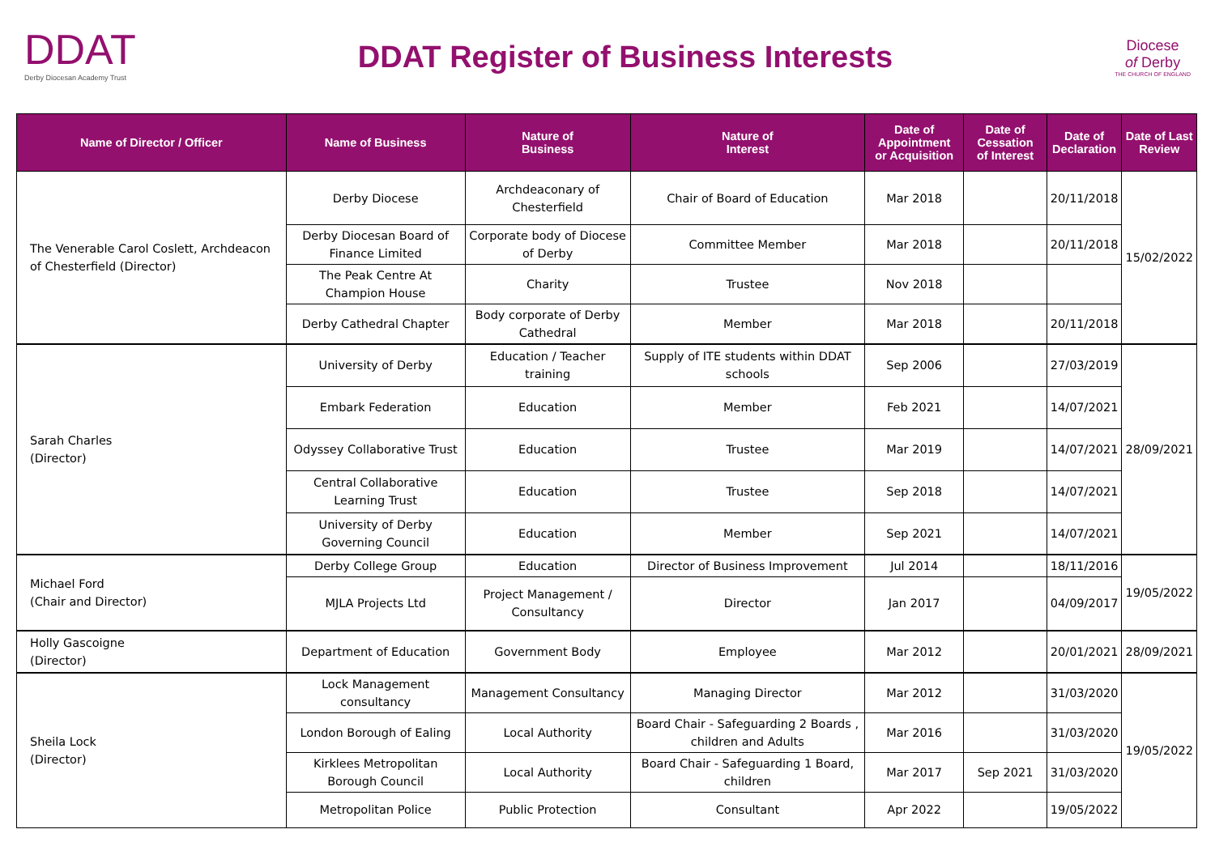DDAT
Derby Diocesan Academy Trust
DDAT Register of Business Interests
Diocese
of Derby
THE CHURCH OF ENGLAND
| Name of Director / Officer | Name of Business | Nature of Business | Nature of Interest | Date of Appointment or Acquisition | Date of Cessation of Interest | Date of Declaration | Date of Last Review |
| --- | --- | --- | --- | --- | --- | --- | --- |
| The Venerable Carol Coslett, Archdeacon of Chesterfield (Director) | Derby Diocese | Archdeaconary of Chesterfield | Chair of Board of Education | Mar 2018 | | 20/11/2018 | 15/02/2022 |
| | Derby Diocesan Board of Finance Limited | Corporate body of Diocese of Derby | Committee Member | Mar 2018 | | 20/11/2018 | |
| | The Peak Centre At Champion House | Charity | Trustee | Nov 2018 | | | |
| | Derby Cathedral Chapter | Body corporate of Derby Cathedral | Member | Mar 2018 | | 20/11/2018 | |
| Sarah Charles (Director) | University of Derby | Education / Teacher training | Supply of ITE students within DDAT schools | Sep 2006 | | 27/03/2019 | 28/09/2021 |
| | Embark Federation | Education | Member | Feb 2021 | | 14/07/2021 | |
| | Odyssey Collaborative Trust | Education | Trustee | Mar 2019 | | 14/07/2021 | |
| | Central Collaborative Learning Trust | Education | Trustee | Sep 2018 | | 14/07/2021 | |
| | University of Derby Governing Council | Education | Member | Sep 2021 | | 14/07/2021 | |
| Michael Ford (Chair and Director) | Derby College Group | Education | Director of Business Improvement | Jul 2014 | | 18/11/2016 | 19/05/2022 |
| | MJLA Projects Ltd | Project Management / Consultancy | Director | Jan 2017 | | 04/09/2017 | |
| Holly Gascoigne (Director) | Department of Education | Government Body | Employee | Mar 2012 | | 20/01/2021 | 28/09/2021 |
| Sheila Lock (Director) | Lock Management consultancy | Management Consultancy | Managing Director | Mar 2012 | | 31/03/2020 | 19/05/2022 |
| | London Borough of Ealing | Local Authority | Board Chair - Safeguarding 2 Boards , children and Adults | Mar 2016 | | 31/03/2020 | |
| | Kirklees Metropolitan Borough Council | Local Authority | Board Chair - Safeguarding 1 Board, children | Mar 2017 | Sep 2021 | 31/03/2020 | |
| | Metropolitan Police | Public Protection | Consultant | Apr 2022 | | 19/05/2022 | |